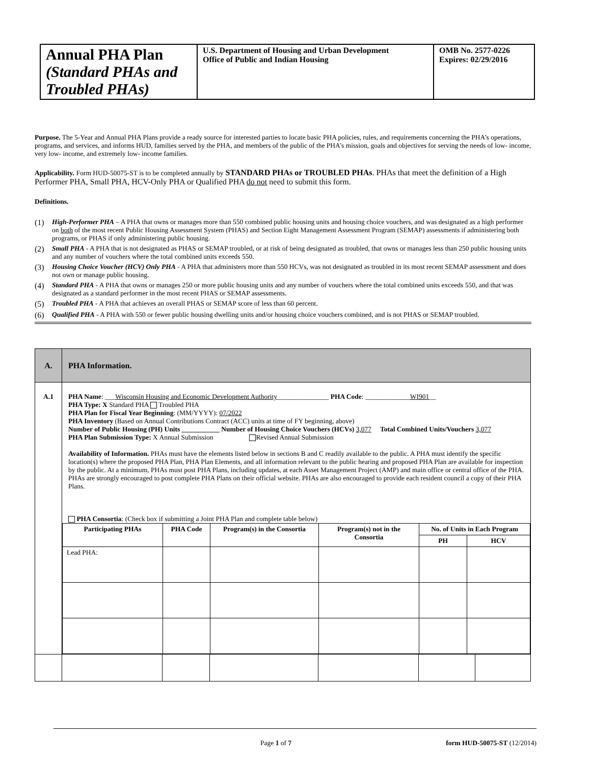| Annual PHA Plan (Standard PHAs and Troubled PHAs) | U.S. Department of Housing and Urban Development Office of Public and Indian Housing | OMB No. 2577-0226 Expires: 02/29/2016 |
Purpose. The 5-Year and Annual PHA Plans provide a ready source for interested parties to locate basic PHA policies, rules, and requirements concerning the PHA’s operations, programs, and services, and informs HUD, families served by the PHA, and members of the public of the PHA’s mission, goals and objectives for serving the needs of low- income, very low- income, and extremely low- income families.
Applicability. Form HUD-50075-ST is to be completed annually by STANDARD PHAs or TROUBLED PHAs. PHAs that meet the definition of a High Performer PHA, Small PHA, HCV-Only PHA or Qualified PHA do not need to submit this form.
Definitions.
(1) High-Performer PHA – A PHA that owns or manages more than 550 combined public housing units and housing choice vouchers, and was designated as a high performer on both of the most recent Public Housing Assessment System (PHAS) and Section Eight Management Assessment Program (SEMAP) assessments if administering both programs, or PHAS if only administering public housing.
(2) Small PHA - A PHA that is not designated as PHAS or SEMAP troubled, or at risk of being designated as troubled, that owns or manages less than 250 public housing units and any number of vouchers where the total combined units exceeds 550.
(3) Housing Choice Voucher (HCV) Only PHA - A PHA that administers more than 550 HCVs, was not designated as troubled in its most recent SEMAP assessment and does not own or manage public housing.
(4) Standard PHA - A PHA that owns or manages 250 or more public housing units and any number of vouchers where the total combined units exceeds 550, and that was designated as a standard performer in the most recent PHAS or SEMAP assessments.
(5) Troubled PHA - A PHA that achieves an overall PHAS or SEMAP score of less than 60 percent.
(6) Qualified PHA - A PHA with 550 or fewer public housing dwelling units and/or housing choice vouchers combined, and is not PHAS or SEMAP troubled.
| A. | PHA Information. |
| --- | --- |
| A.1 | PHA Name : ___ Wisconsin Housing and Economic Development Authority _______________ PHA Code : _____________ WI901 __ PHA Type: X Standard PHA Troubled PHA PHA Plan for Fiscal Year Beginning : (MM/YYYY): 07/2022 PHA Inventory (Based on Annual Contributions Contract (ACC) units at time of FY beginning, above) Number of Public Housing (PH) Units ___________ Number of Housing Choice Vouchers (HCVs) 3,077 Total Combined Units/Vouchers 3,077 PHA Plan Submission Type: X Annual Submission Revised Annual Submission Availability of Information. PHAs must have the elements listed below in sections B and C readily available to the public. A PHA must identify the specific location(s) where the proposed PHA Plan, PHA Plan Elements, and all information relevant to the public hearing and proposed PHA Plan are available for inspection by the public. At a minimum, PHAs must post PHA Plans, including updates, at each Asset Management Project (AMP) and main office or central office of the PHA. PHAs are strongly encouraged to post complete PHA Plans on their official website. PHAs are also encouraged to provide each resident council a copy of their PHA Plans. PHA Consortia : (Check box if submitting a Joint PHA Plan and complete table below) / Participating PHAs / PHA Code / Program(s) in the Consortia / Program(s) not in the Consortia / No. of Units in Each Program / / / --- / --- / --- / --- / --- / --- / / / / / / PH / HCV / / Lead PHA: / / / / / / |
Page 1 of 7 form HUD-50075-ST (12/2014)